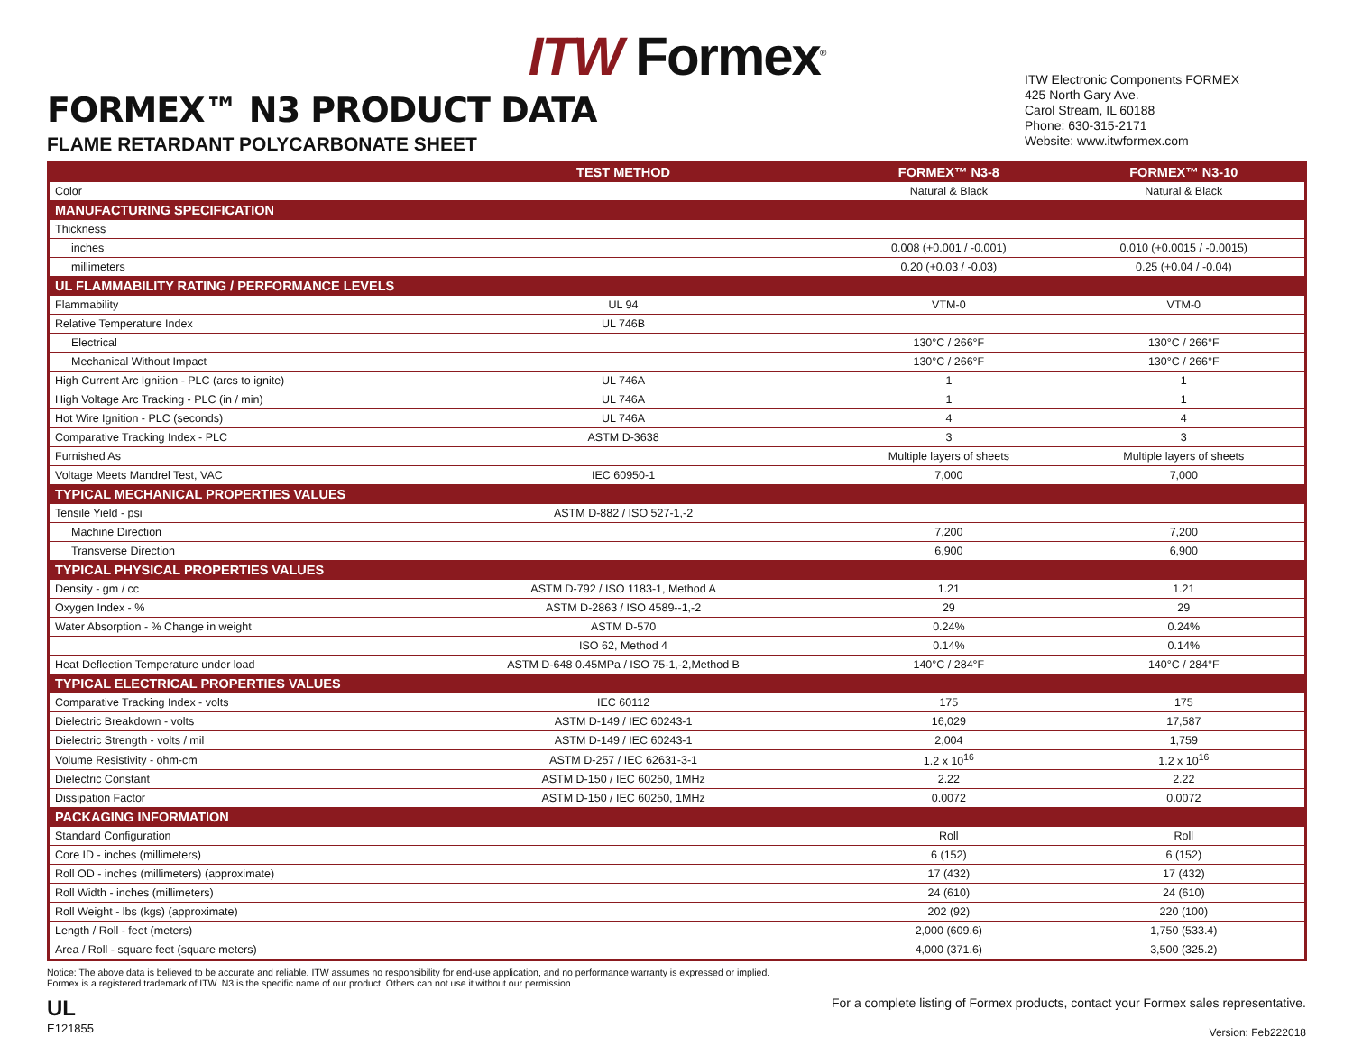ITW Formex<sup>®</sup>
FORMEX™ N3 PRODUCT DATA
FLAME RETARDANT POLYCARBONATE SHEET
ITW Electronic Components FORMEX
425 North Gary Ave.
Carol Stream, IL 60188
Phone: 630-315-2171
Website: www.itwformex.com
| | TEST METHOD | FORMEX™ N3-8 | FORMEX™ N3-10 |
| --- | --- | --- | --- |
| Color | | Natural & Black | Natural & Black |
| MANUFACTURING SPECIFICATION | | | |
| Thickness | | | |
| inches | | 0.008 (+0.001 / -0.001) | 0.010 (+0.0015 / -0.0015) |
| millimeters | | 0.20 (+0.03 / -0.03) | 0.25 (+0.04 / -0.04) |
| UL FLAMMABILITY RATING / PERFORMANCE LEVELS | | | |
| Flammability | UL 94 | VTM-0 | VTM-0 |
| Relative Temperature Index | UL 746B | | |
| Electrical | | 130°C / 266°F | 130°C / 266°F |
| Mechanical Without Impact | | 130°C / 266°F | 130°C / 266°F |
| High Current Arc Ignition - PLC (arcs to ignite) | UL 746A | 1 | 1 |
| High Voltage Arc Tracking - PLC (in / min) | UL 746A | 1 | 1 |
| Hot Wire Ignition - PLC (seconds) | UL 746A | 4 | 4 |
| Comparative Tracking Index - PLC | ASTM D-3638 | 3 | 3 |
| Furnished As | | Multiple layers of sheets | Multiple layers of sheets |
| Voltage Meets Mandrel Test, VAC | IEC 60950-1 | 7,000 | 7,000 |
| TYPICAL MECHANICAL PROPERTIES VALUES | | | |
| Tensile Yield - psi | ASTM D-882 / ISO 527-1,-2 | | |
| Machine Direction | | 7,200 | 7,200 |
| Transverse Direction | | 6,900 | 6,900 |
| TYPICAL PHYSICAL PROPERTIES VALUES | | | |
| Density - gm / cc | ASTM D-792 / ISO 1183-1, Method A | 1.21 | 1.21 |
| Oxygen Index - % | ASTM D-2863 / ISO 4589--1,-2 | 29 | 29 |
| Water Absorption - % Change in weight | ASTM D-570 | 0.24% | 0.24% |
| | ISO 62, Method 4 | 0.14% | 0.14% |
| Heat Deflection Temperature under load | ASTM D-648 0.45MPa / ISO 75-1,-2,Method B | 140°C / 284°F | 140°C / 284°F |
| TYPICAL ELECTRICAL PROPERTIES VALUES | | | |
| Comparative Tracking Index - volts | IEC 60112 | 175 | 175 |
| Dielectric Breakdown - volts | ASTM D-149 / IEC 60243-1 | 16,029 | 17,587 |
| Dielectric Strength - volts / mil | ASTM D-149 / IEC 60243-1 | 2,004 | 1,759 |
| Volume Resistivity - ohm-cm | ASTM D-257 / IEC 62631-3-1 | 1.2 x 10<sup>16</sup> | 1.2 x 10<sup>16</sup> |
| Dielectric Constant | ASTM D-150 / IEC 60250, 1MHz | 2.22 | 2.22 |
| Dissipation Factor | ASTM D-150 / IEC 60250, 1MHz | 0.0072 | 0.0072 |
| PACKAGING INFORMATION | | | |
| Standard Configuration | | Roll | Roll |
| Core ID - inches (millimeters) | | 6 (152) | 6 (152) |
| Roll OD - inches (millimeters) (approximate) | | 17 (432) | 17 (432) |
| Roll Width - inches (millimeters) | | 24 (610) | 24 (610) |
| Roll Weight - lbs (kgs) (approximate) | | 202 (92) | 220 (100) |
| Length / Roll - feet (meters) | | 2,000 (609.6) | 1,750 (533.4) |
| Area / Roll - square feet (square meters) | | 4,000 (371.6) | 3,500 (325.2) |
Notice: The above data is believed to be accurate and reliable. ITW assumes no responsibility for end-use application, and no performance warranty is expressed or implied.
Formex is a registered trademark of ITW. N3 is the specific name of our product. Others can not use it without our permission.
UL
E121855
For a complete listing of Formex products, contact your Formex sales representative.
Version: Feb222018